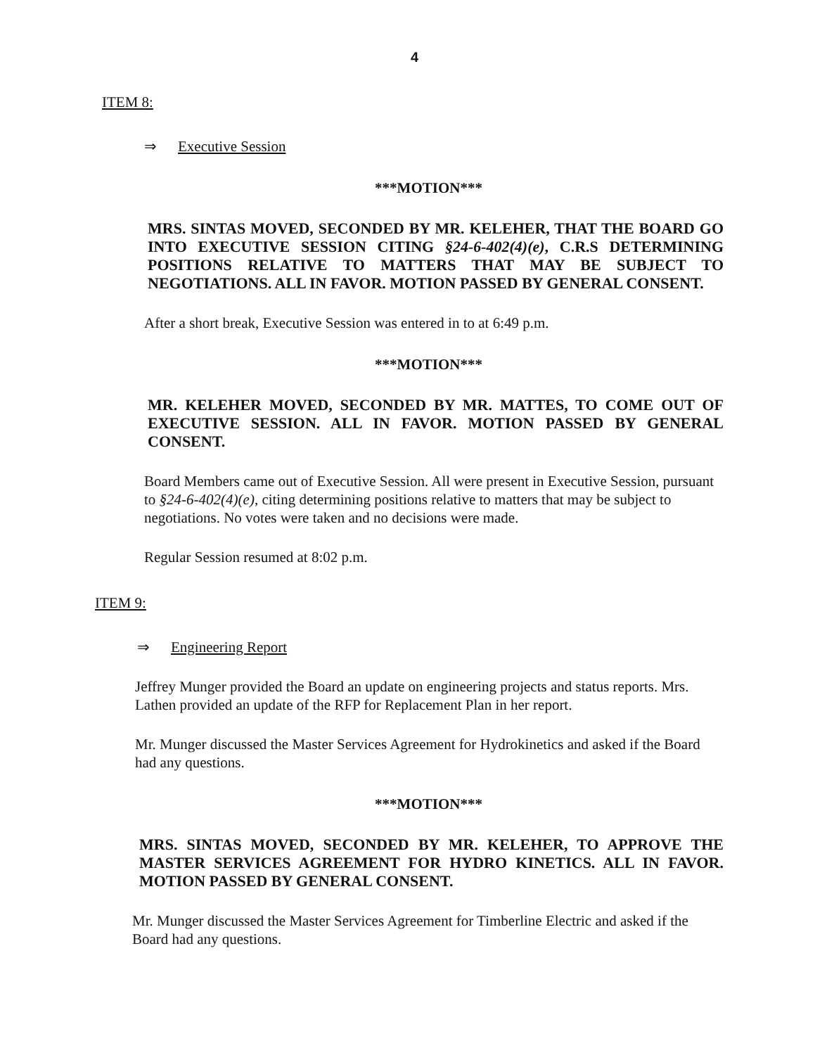4
ITEM 8:
⇒ Executive Session
***MOTION***
MRS. SINTAS MOVED, SECONDED BY MR. KELEHER, THAT THE BOARD GO INTO EXECUTIVE SESSION CITING §24-6-402(4)(e), C.R.S DETERMINING POSITIONS RELATIVE TO MATTERS THAT MAY BE SUBJECT TO NEGOTIATIONS. ALL IN FAVOR. MOTION PASSED BY GENERAL CONSENT.
After a short break, Executive Session was entered in to at 6:49 p.m.
***MOTION***
MR. KELEHER MOVED, SECONDED BY MR. MATTES, TO COME OUT OF EXECUTIVE SESSION. ALL IN FAVOR. MOTION PASSED BY GENERAL CONSENT.
Board Members came out of Executive Session. All were present in Executive Session, pursuant to §24-6-402(4)(e), citing determining positions relative to matters that may be subject to negotiations. No votes were taken and no decisions were made.
Regular Session resumed at 8:02 p.m.
ITEM 9:
⇒ Engineering Report
Jeffrey Munger provided the Board an update on engineering projects and status reports. Mrs. Lathen provided an update of the RFP for Replacement Plan in her report.
Mr. Munger discussed the Master Services Agreement for Hydrokinetics and asked if the Board had any questions.
***MOTION***
MRS. SINTAS MOVED, SECONDED BY MR. KELEHER, TO APPROVE THE MASTER SERVICES AGREEMENT FOR HYDRO KINETICS. ALL IN FAVOR. MOTION PASSED BY GENERAL CONSENT.
Mr. Munger discussed the Master Services Agreement for Timberline Electric and asked if the Board had any questions.